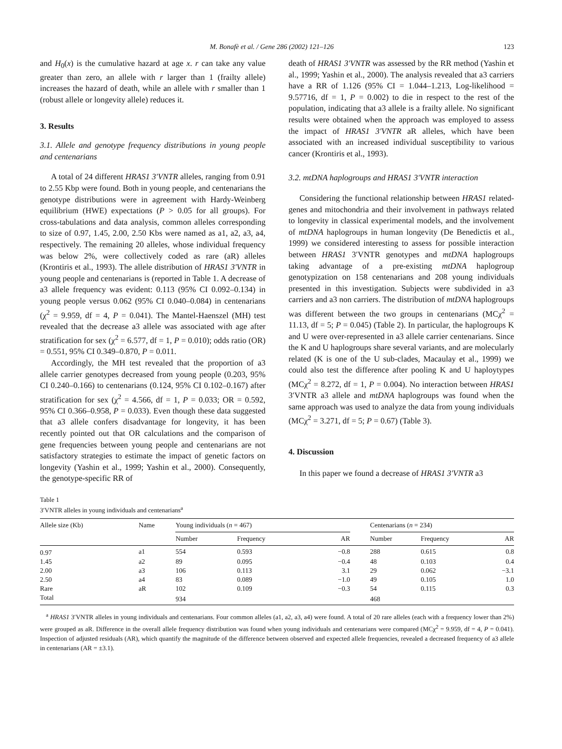M. Bonafè et al. / Gene 286 (2002) 121–126 123
and H<sub>0</sub>(x) is the cumulative hazard at age x. r can take any value greater than zero, an allele with r larger than 1 (frailty allele) increases the hazard of death, while an allele with r smaller than 1 (robust allele or longevity allele) reduces it.
3. Results
3.1. Allele and genotype frequency distributions in young people and centenarians
A total of 24 different HRAS1 3′VNTR alleles, ranging from 0.91 to 2.55 Kbp were found. Both in young people, and centenarians the genotype distributions were in agreement with Hardy-Weinberg equilibrium (HWE) expectations (P > 0.05 for all groups). For cross-tabulations and data analysis, common alleles corresponding to size of 0.97, 1.45, 2.00, 2.50 Kbs were named as a1, a2, a3, a4, respectively. The remaining 20 alleles, whose individual frequency was below 2%, were collectively coded as rare (aR) alleles (Krontiris et al., 1993). The allele distribution of HRAS1 3′VNTR in young people and centenarians is (reported in Table 1. A decrease of a3 allele frequency was evident: 0.113 (95% CI 0.092–0.134) in young people versus 0.062 (95% CI 0.040–0.084) in centenarians (χ<sup>2</sup> = 9.959, df = 4, P = 0.041). The Mantel-Haenszel (MH) test revealed that the decrease a3 allele was associated with age after stratification for sex (χ<sup>2</sup> = 6.577, df = 1, P = 0.010); odds ratio (OR) = 0.551, 95% CI 0.349–0.870, P = 0.011.
Accordingly, the MH test revealed that the proportion of a3 allele carrier genotypes decreased from young people (0.203, 95% CI 0.240–0.166) to centenarians (0.124, 95% CI 0.102–0.167) after stratification for sex (χ<sup>2</sup> = 4.566, df = 1, P = 0.033; OR = 0.592, 95% CI 0.366–0.958, P = 0.033). Even though these data suggested that a3 allele confers disadvantage for longevity, it has been recently pointed out that OR calculations and the comparison of gene frequencies between young people and centenarians are not satisfactory strategies to estimate the impact of genetic factors on longevity (Yashin et al., 1999; Yashin et al., 2000). Consequently, the genotype-specific RR of
death of HRAS1 3′VNTR was assessed by the RR method (Yashin et al., 1999; Yashin et al., 2000). The analysis revealed that a3 carriers have a RR of 1.126 (95% CI = 1.044–1.213, Log-likelihood = 9.57716, df = 1, P = 0.002) to die in respect to the rest of the population, indicating that a3 allele is a frailty allele. No significant results were obtained when the approach was employed to assess the impact of HRAS1 3′VNTR aR alleles, which have been associated with an increased individual susceptibility to various cancer (Krontiris et al., 1993).
3.2. mtDNA haplogroups and HRAS1 3′VNTR interaction
Considering the functional relationship between HRAS1 related-genes and mitochondria and their involvement in pathways related to longevity in classical experimental models, and the involvement of mtDNA haplogroups in human longevity (De Benedictis et al., 1999) we considered interesting to assess for possible interaction between HRAS1 3′VNTR genotypes and mtDNA haplogroups taking advantage of a pre-existing mtDNA haplogroup genotypization on 158 centenarians and 208 young individuals presented in this investigation. Subjects were subdivided in a3 carriers and a3 non carriers. The distribution of mtDNA haplogroups was different between the two groups in centenarians (MCχ<sup>2</sup> = 11.13, df = 5; P = 0.045) (Table 2). In particular, the haplogroups K and U were over-represented in a3 allele carrier centenarians. Since the K and U haplogroups share several variants, and are molecularly related (K is one of the U sub-clades, Macaulay et al., 1999) we could also test the difference after pooling K and U haploytypes (MCχ<sup>2</sup> = 8.272, df = 1, P = 0.004). No interaction between HRAS1 3′VNTR a3 allele and mtDNA haplogroups was found when the same approach was used to analyze the data from young individuals (MCχ<sup>2</sup> = 3.271, df = 5; P = 0.67) (Table 3).
4. Discussion
In this paper we found a decrease of HRAS1 3′VNTR a3
Table 1
3′VNTR alleles in young individuals and centenarians<sup>a</sup>
| Allele size (Kb) | Name | Young individuals ( n = 467) | | | | Centenarians ( n = 234) | | |
| --- | --- | --- | --- | --- | --- | --- | --- | --- |
| | | Number | Frequency | AR | | Number | Frequency | AR |
| 0.97 | a1 | 554 | 0.593 | −0.8 | | 288 | 0.615 | 0.8 |
| 1.45 | a2 | 89 | 0.095 | −0.4 | | 48 | 0.103 | 0.4 |
| 2.00 | a3 | 106 | 0.113 | 3.1 | | 29 | 0.062 | −3.1 |
| 2.50 | a4 | 83 | 0.089 | −1.0 | | 49 | 0.105 | 1.0 |
| Rare | aR | 102 | 0.109 | −0.3 | | 54 | 0.115 | 0.3 |
| Total | | 934 | | | | 468 | | |
<sup>a</sup> HRAS1 3′VNTR alleles in young individuals and centenarians. Four common alleles (a1, a2, a3, a4) were found. A total of 20 rare alleles (each with a frequency lower than 2%) were grouped as aR. Difference in the overall allele frequency distribution was found when young individuals and centenarians were compared (MCχ<sup>2</sup> = 9.959, df = 4, P = 0.041). Inspection of adjusted residuals (AR), which quantify the magnitude of the difference between observed and expected allele frequencies, revealed a decreased frequency of a3 allele in centenarians (AR = ±3.1).